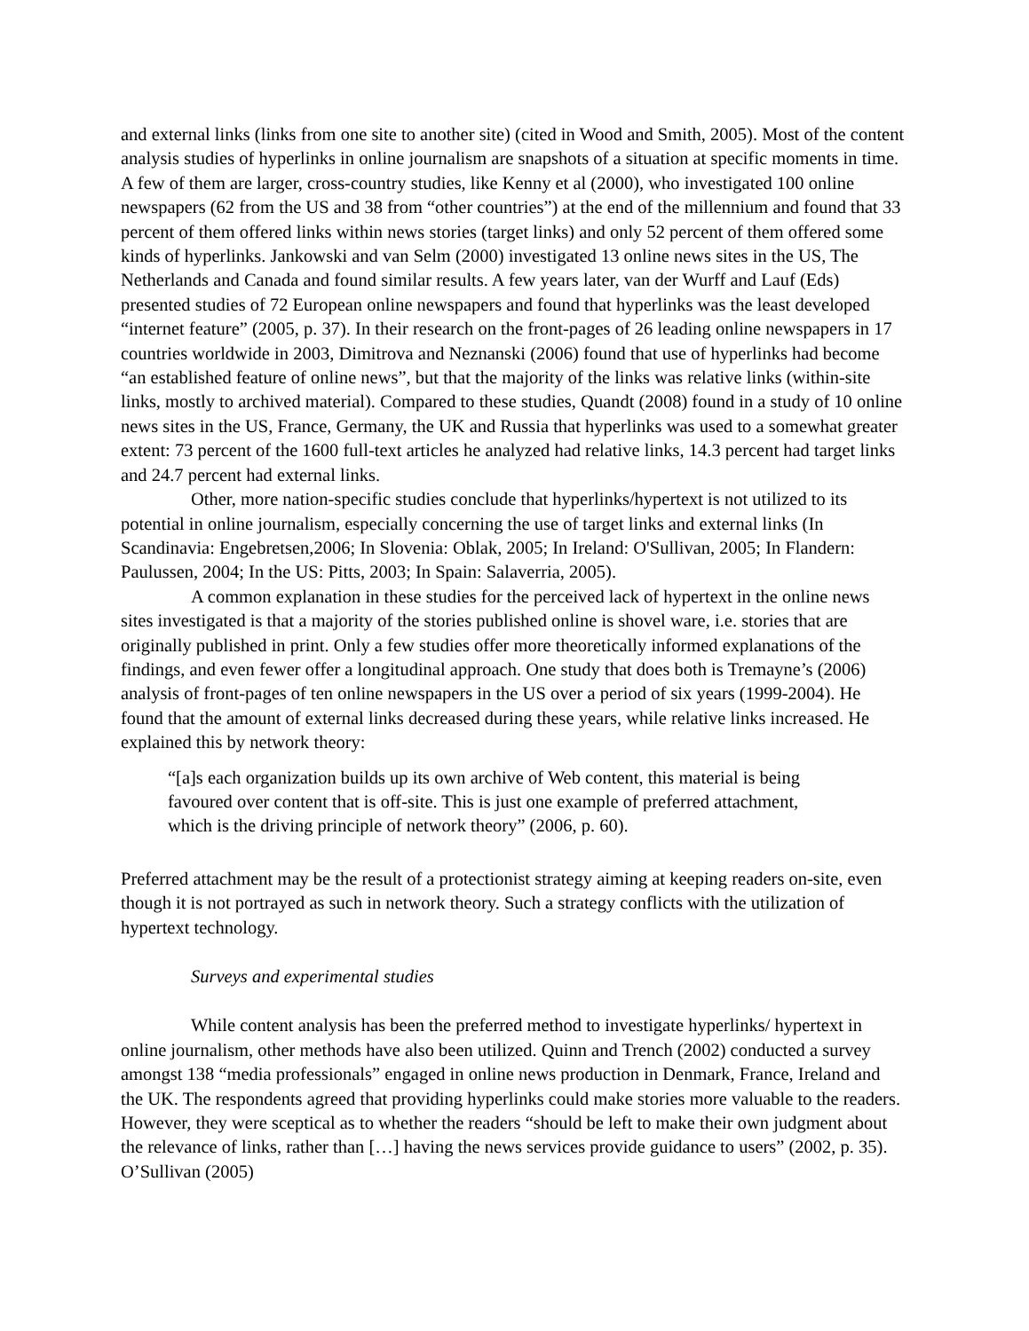and external links (links from one site to another site) (cited in Wood and Smith, 2005). Most of the content analysis studies of hyperlinks in online journalism are snapshots of a situation at specific moments in time. A few of them are larger, cross-country studies, like Kenny et al (2000), who investigated 100 online newspapers (62 from the US and 38 from “other countries”) at the end of the millennium and found that 33 percent of them offered links within news stories (target links) and only 52 percent of them offered some kinds of hyperlinks. Jankowski and van Selm (2000) investigated 13 online news sites in the US, The Netherlands and Canada and found similar results. A few years later, van der Wurff and Lauf (Eds) presented studies of 72 European online newspapers and found that hyperlinks was the least developed “internet feature” (2005, p. 37). In their research on the front-pages of 26 leading online newspapers in 17 countries worldwide in 2003, Dimitrova and Neznanski (2006) found that use of hyperlinks had become “an established feature of online news”, but that the majority of the links was relative links (within-site links, mostly to archived material). Compared to these studies, Quandt (2008) found in a study of 10 online news sites in the US, France, Germany, the UK and Russia that hyperlinks was used to a somewhat greater extent: 73 percent of the 1600 full-text articles he analyzed had relative links, 14.3 percent had target links and 24.7 percent had external links.
Other, more nation-specific studies conclude that hyperlinks/hypertext is not utilized to its potential in online journalism, especially concerning the use of target links and external links (In Scandinavia: Engebretsen,2006; In Slovenia: Oblak, 2005; In Ireland: O'Sullivan, 2005; In Flandern: Paulussen, 2004; In the US: Pitts, 2003; In Spain: Salaverria, 2005).
A common explanation in these studies for the perceived lack of hypertext in the online news sites investigated is that a majority of the stories published online is shovel ware, i.e. stories that are originally published in print. Only a few studies offer more theoretically informed explanations of the findings, and even fewer offer a longitudinal approach. One study that does both is Tremayne’s (2006) analysis of front-pages of ten online newspapers in the US over a period of six years (1999-2004). He found that the amount of external links decreased during these years, while relative links increased. He explained this by network theory:
“[a]s each organization builds up its own archive of Web content, this material is being favoured over content that is off-site. This is just one example of preferred attachment, which is the driving principle of network theory” (2006, p. 60).
Preferred attachment may be the result of a protectionist strategy aiming at keeping readers on-site, even though it is not portrayed as such in network theory. Such a strategy conflicts with the utilization of hypertext technology.
Surveys and experimental studies
While content analysis has been the preferred method to investigate hyperlinks/ hypertext in online journalism, other methods have also been utilized. Quinn and Trench (2002) conducted a survey amongst 138 “media professionals” engaged in online news production in Denmark, France, Ireland and the UK. The respondents agreed that providing hyperlinks could make stories more valuable to the readers. However, they were sceptical as to whether the readers “should be left to make their own judgment about the relevance of links, rather than […] having the news services provide guidance to users” (2002, p. 35). O’Sullivan (2005)